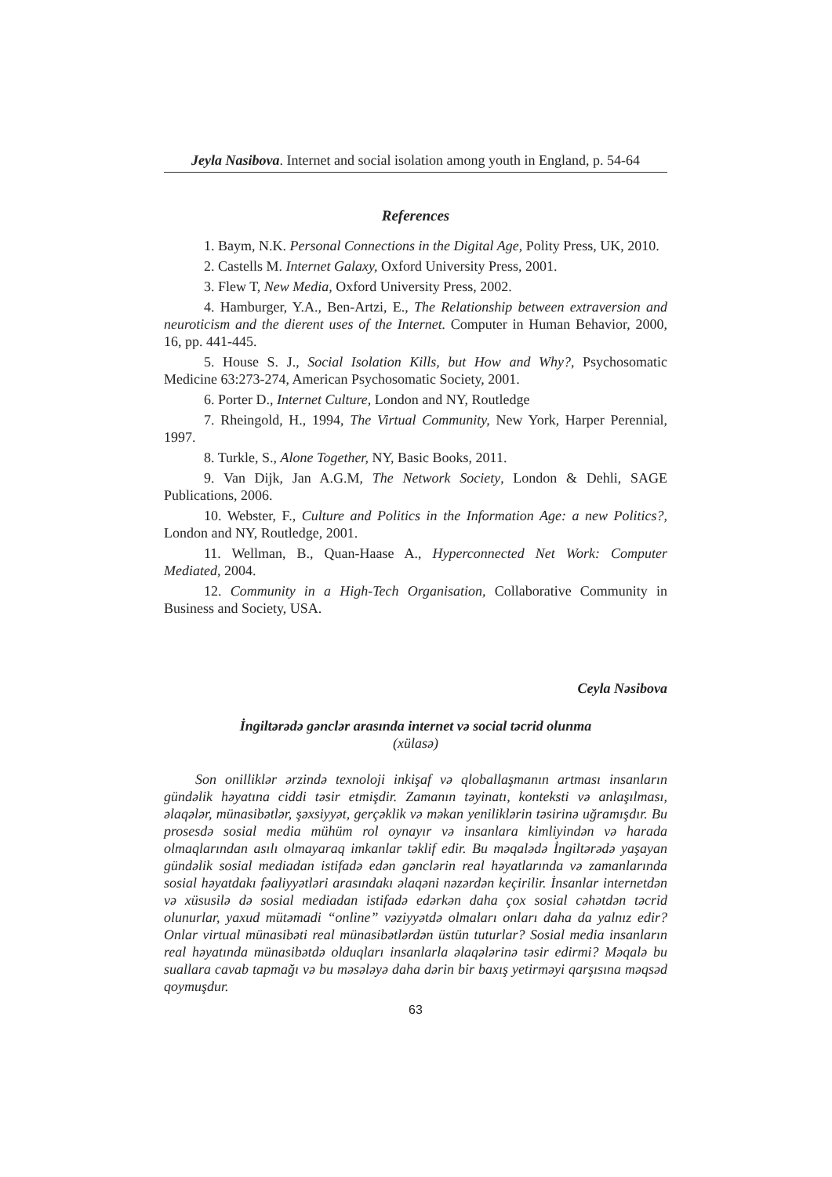Jeyla Nasibova. Internet and social isolation among youth in England, p. 54-64
References
1. Baym, N.K. Personal Connections in the Digital Age, Polity Press, UK, 2010.
2. Castells M. Internet Galaxy, Oxford University Press, 2001.
3. Flew T, New Media, Oxford University Press, 2002.
4. Hamburger, Y.A., Ben-Artzi, E., The Relationship between extraversion and neuroticism and the dierent uses of the Internet. Computer in Human Behavior, 2000, 16, pp. 441-445.
5. House S. J., Social Isolation Kills, but How and Why?, Psychosomatic Medicine 63:273-274, American Psychosomatic Society, 2001.
6. Porter D., Internet Culture, London and NY, Routledge
7. Rheingold, H., 1994, The Virtual Community, New York, Harper Perennial, 1997.
8. Turkle, S., Alone Together, NY, Basic Books, 2011.
9. Van Dijk, Jan A.G.M, The Network Society, London & Dehli, SAGE Publications, 2006.
10. Webster, F., Culture and Politics in the Information Age: a new Politics?, London and NY, Routledge, 2001.
11. Wellman, B., Quan-Haase A., Hyperconnected Net Work: Computer Mediated, 2004.
12. Community in a High-Tech Organisation, Collaborative Community in Business and Society, USA.
Ceyla Nəsibova
İngiltərədə gənclər arasında internet və social təcrid olunma
(xülasə)
Son onilliklər ərzində texnoloji inkişaf və qloballaşmanın artması insanların gündəlik həyatına ciddi təsir etmişdir. Zamanın təyinatı, konteksti və anlaşılması, əlaqələr, münasibətlər, şəxsiyyət, gerçəklik və məkan yeniliklərin təsirinə uğramışdır. Bu prosesdə sosial media mühüm rol oynayır və insanlara kimliyindən və harada olmaqlarından asılı olmayaraq imkanlar təklif edir. Bu məqalədə İngiltərədə yaşayan gündəlik sosial mediadan istifadə edən gənclərin real həyatlarında və zamanlarında sosial həyatdakı fəaliyyətləri arasındakı əlaqəni nəzərdən keçirilir. İnsanlar internetdən və xüsusilə də sosial mediadan istifadə edərkən daha çox sosial cəhətdən təcrid olunurlar, yaxud mütəmadi “online” vəziyyətdə olmaları onları daha da yalnız edir? Onlar virtual münasibəti real münasibətlərdən üstün tuturlar? Sosial media insanların real həyatında münasibətdə olduqları insanlarla əlaqələrinə təsir edirmi? Məqalə bu suallara cavab tapmağı və bu məsələyə daha dərin bir baxış yetirməyi qarşısına məqsəd qoymuşdur.
63